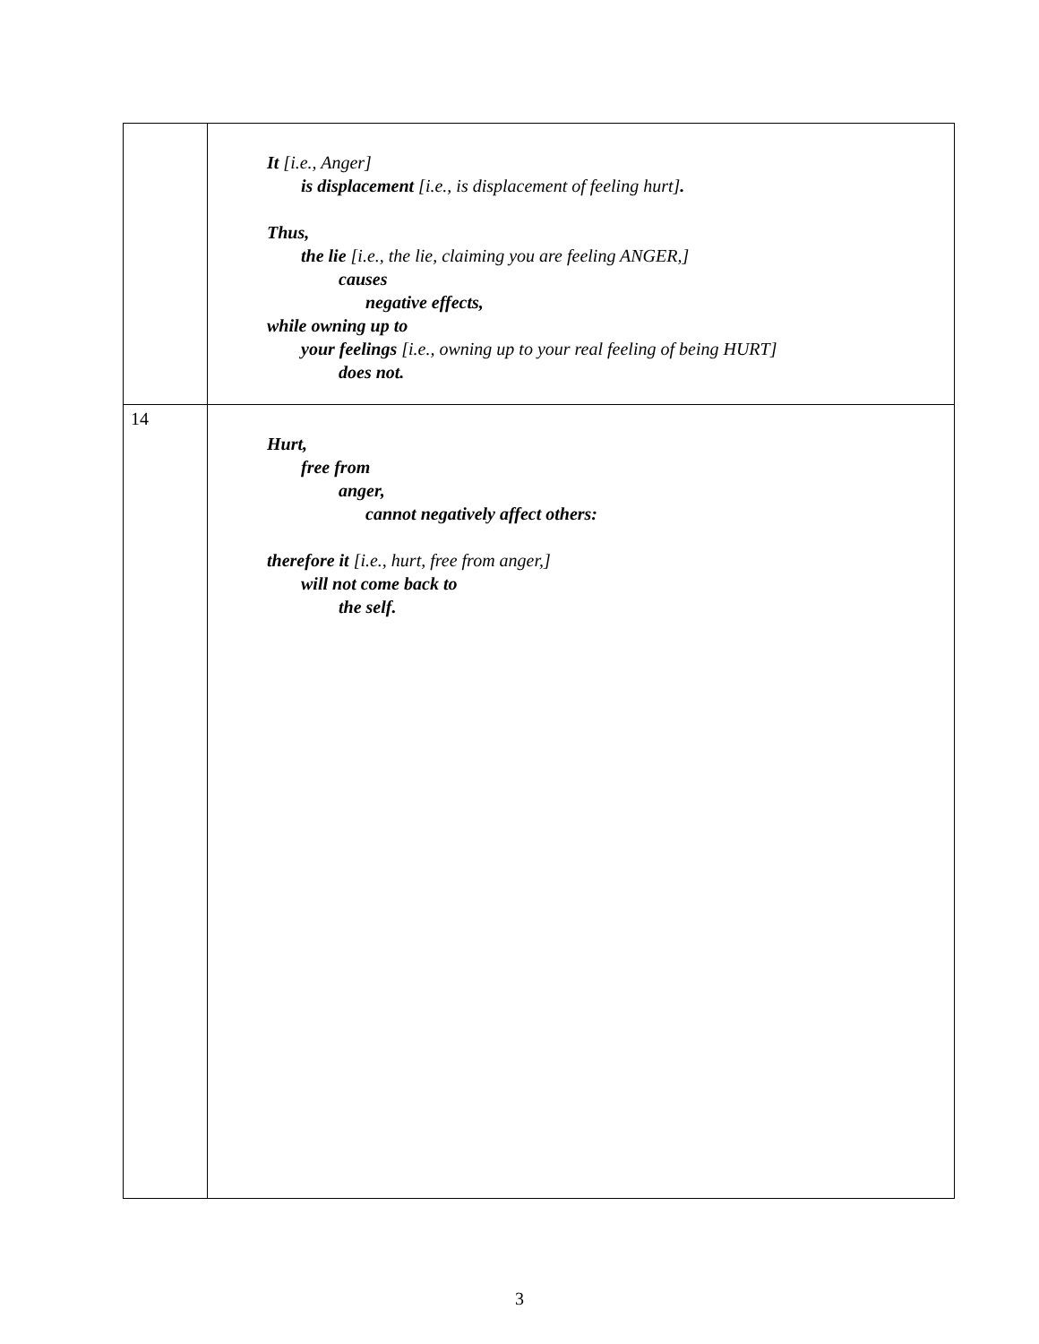| | It [i.e., Anger] is displacement [i.e., is displacement of feeling hurt] . Thus, the lie [i.e., the lie, claiming you are feeling ANGER,] causes negative effects, while owning up to your feelings [i.e., owning up to your real feeling of being HURT] does not. |
| 14 | Hurt, free from anger, cannot negatively affect others: therefore it [i.e., hurt, free from anger,] will not come back to the self. |
3